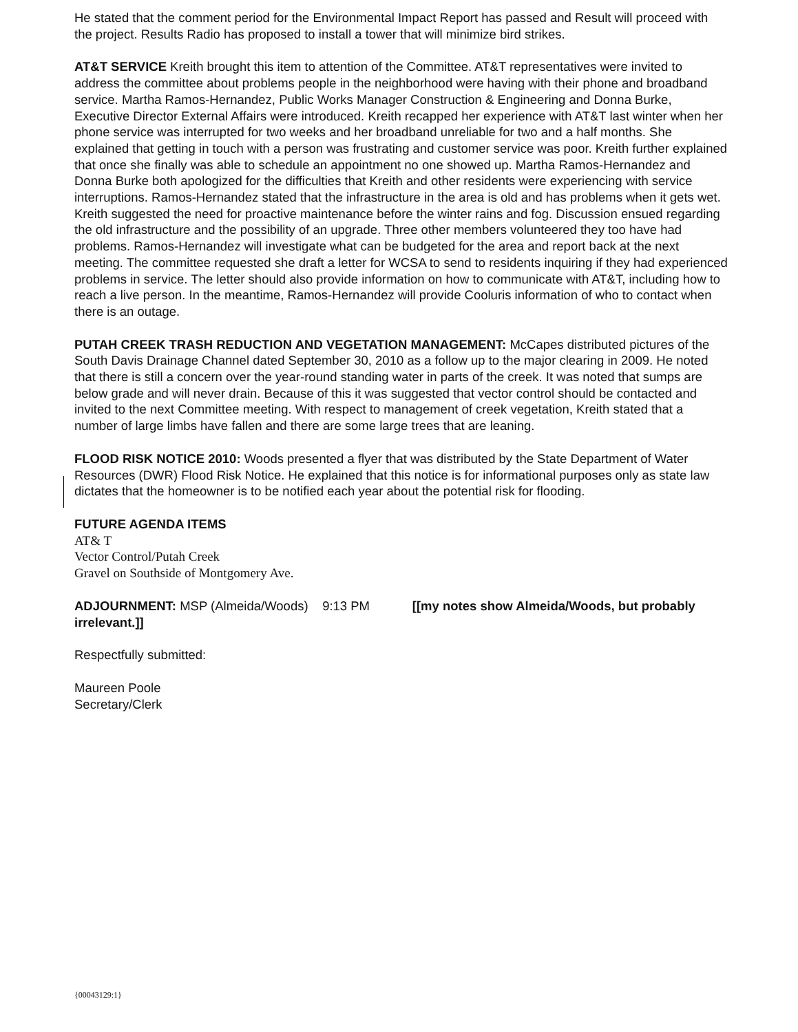He stated that the comment period for the Environmental Impact Report has passed and Result will proceed with the project. Results Radio has proposed to install a tower that will minimize bird strikes.
AT&T SERVICE Kreith brought this item to attention of the Committee. AT&T representatives were invited to address the committee about problems people in the neighborhood were having with their phone and broadband service. Martha Ramos-Hernandez, Public Works Manager Construction & Engineering and Donna Burke, Executive Director External Affairs were introduced. Kreith recapped her experience with AT&T last winter when her phone service was interrupted for two weeks and her broadband unreliable for two and a half months. She explained that getting in touch with a person was frustrating and customer service was poor. Kreith further explained that once she finally was able to schedule an appointment no one showed up. Martha Ramos-Hernandez and Donna Burke both apologized for the difficulties that Kreith and other residents were experiencing with service interruptions. Ramos-Hernandez stated that the infrastructure in the area is old and has problems when it gets wet. Kreith suggested the need for proactive maintenance before the winter rains and fog. Discussion ensued regarding the old infrastructure and the possibility of an upgrade. Three other members volunteered they too have had problems. Ramos-Hernandez will investigate what can be budgeted for the area and report back at the next meeting. The committee requested she draft a letter for WCSA to send to residents inquiring if they had experienced problems in service. The letter should also provide information on how to communicate with AT&T, including how to reach a live person. In the meantime, Ramos-Hernandez will provide Cooluris information of who to contact when there is an outage.
PUTAH CREEK TRASH REDUCTION AND VEGETATION MANAGEMENT: McCapes distributed pictures of the South Davis Drainage Channel dated September 30, 2010 as a follow up to the major clearing in 2009. He noted that there is still a concern over the year-round standing water in parts of the creek. It was noted that sumps are below grade and will never drain. Because of this it was suggested that vector control should be contacted and invited to the next Committee meeting. With respect to management of creek vegetation, Kreith stated that a number of large limbs have fallen and there are some large trees that are leaning.
FLOOD RISK NOTICE 2010: Woods presented a flyer that was distributed by the State Department of Water Resources (DWR) Flood Risk Notice. He explained that this notice is for informational purposes only as state law dictates that the homeowner is to be notified each year about the potential risk for flooding.
FUTURE AGENDA ITEMS
AT& T
Vector Control/Putah Creek
Gravel on Southside of Montgomery Ave.
ADJOURNMENT: MSP (Almeida/Woods) 9:13 PM [[my notes show Almeida/Woods, but probably irrelevant.]]
Respectfully submitted:
Maureen Poole
Secretary/Clerk
{00043129:1}